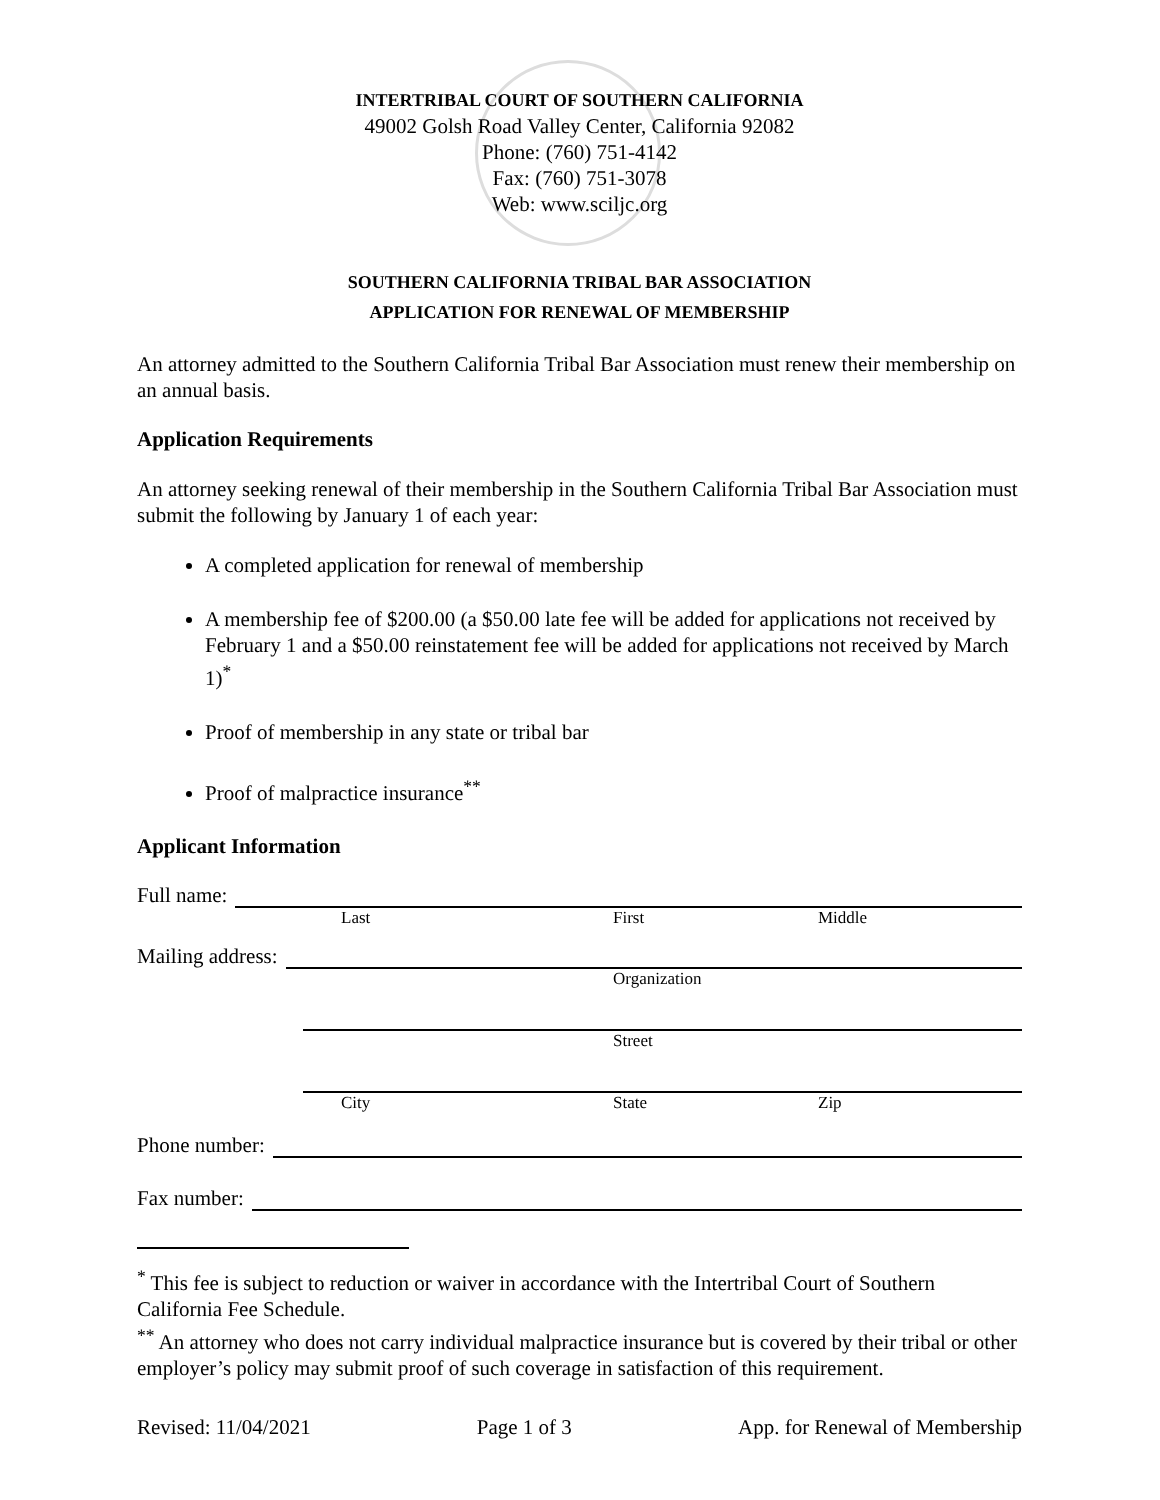INTERTRIBAL COURT OF SOUTHERN CALIFORNIA
49002 Golsh Road Valley Center, California 92082
Phone: (760) 751-4142
Fax: (760) 751-3078
Web: www.sciljc.org
SOUTHERN CALIFORNIA TRIBAL BAR ASSOCIATION
APPLICATION FOR RENEWAL OF MEMBERSHIP
An attorney admitted to the Southern California Tribal Bar Association must renew their membership on an annual basis.
Application Requirements
An attorney seeking renewal of their membership in the Southern California Tribal Bar Association must submit the following by January 1 of each year:
A completed application for renewal of membership
A membership fee of $200.00 (a $50.00 late fee will be added for applications not received by February 1 and a $50.00 reinstatement fee will be added for applications not received by March 1)<sup>*</sup>
Proof of membership in any state or tribal bar
Proof of malpractice insurance<sup>**</sup>
Applicant Information
Full name:
Last First Middle
Mailing address:
Organization
Street
City State Zip
Phone number:
Fax number:
<sup>*</sup> This fee is subject to reduction or waiver in accordance with the Intertribal Court of Southern California Fee Schedule.
<sup>**</sup> An attorney who does not carry individual malpractice insurance but is covered by their tribal or other employer’s policy may submit proof of such coverage in satisfaction of this requirement.
Revised: 11/04/2021 Page 1 of 3 App. for Renewal of Membership